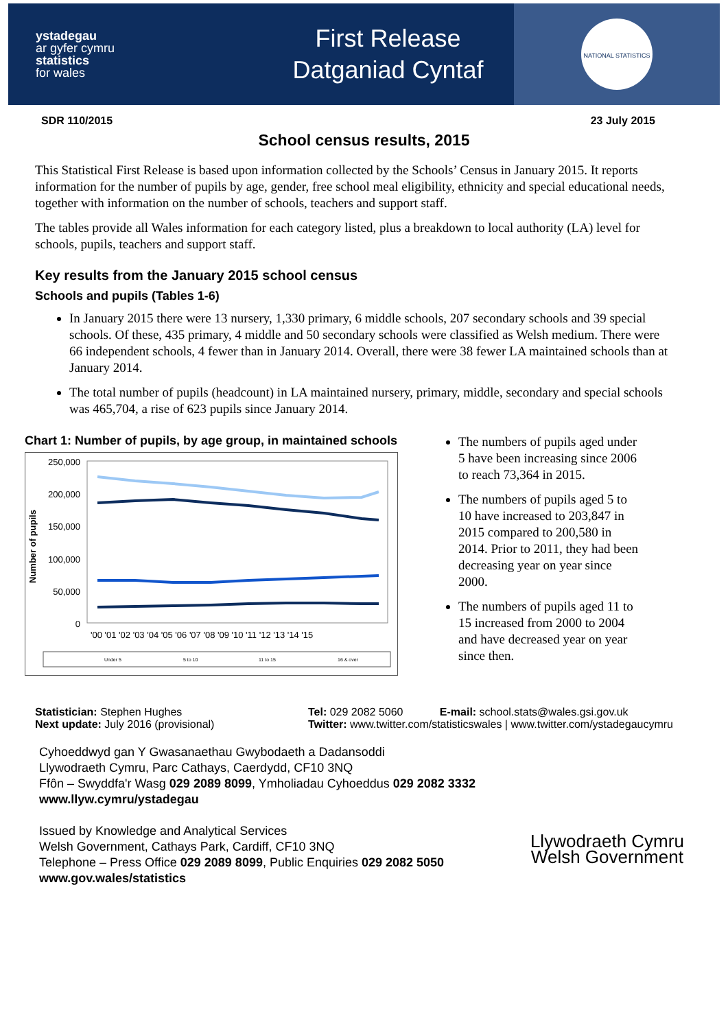ystadegau
ar gyfer cymru
statistics
for wales
First Release
Datganiad Cyntaf
NATIONAL STATISTICS
SDR 110/2015 23 July 2015
School census results, 2015
This Statistical First Release is based upon information collected by the Schools’ Census in January 2015. It reports information for the number of pupils by age, gender, free school meal eligibility, ethnicity and special educational needs, together with information on the number of schools, teachers and support staff.
The tables provide all Wales information for each category listed, plus a breakdown to local authority (LA) level for schools, pupils, teachers and support staff.
Key results from the January 2015 school census
Schools and pupils (Tables 1-6)
In January 2015 there were 13 nursery, 1,330 primary, 6 middle schools, 207 secondary schools and 39 special schools. Of these, 435 primary, 4 middle and 50 secondary schools were classified as Welsh medium. There were 66 independent schools, 4 fewer than in January 2014. Overall, there were 38 fewer LA maintained schools than at January 2014.
The total number of pupils (headcount) in LA maintained nursery, primary, middle, secondary and special schools was 465,704, a rise of 623 pupils since January 2014.
Chart 1: Number of pupils, by age group, in maintained schools
250,000
200,000
150,000
100,000
50,000
0
Number of pupils
'00 '01 '02 '03 '04 '05 '06 '07 '08 '09 '10 '11 '12 '13 '14 '15
Under 5
5 to 10
11 to 15
16 & over
The numbers of pupils aged under 5 have been increasing since 2006 to reach 73,364 in 2015.
The numbers of pupils aged 5 to 10 have increased to 203,847 in 2015 compared to 200,580 in 2014. Prior to 2011, they had been decreasing year on year since 2000.
The numbers of pupils aged 11 to 15 increased from 2000 to 2004 and have decreased year on year since then.
Statistician: Stephen Hughes
Next update: July 2016 (provisional)
Tel: 029 2082 5060 E-mail: school.stats@wales.gsi.gov.uk
Twitter: www.twitter.com/statisticswales | www.twitter.com/ystadegaucymru
Cyhoeddwyd gan Y Gwasanaethau Gwybodaeth a Dadansoddi
Llywodraeth Cymru, Parc Cathays, Caerdydd, CF10 3NQ
Ffôn – Swyddfa'r Wasg 029 2089 8099, Ymholiadau Cyhoeddus 029 2082 3332
www.llyw.cymru/ystadegau
Issued by Knowledge and Analytical Services
Welsh Government, Cathays Park, Cardiff, CF10 3NQ
Telephone – Press Office 029 2089 8099, Public Enquiries 029 2082 5050
www.gov.wales/statistics
Llywodraeth Cymru
Welsh Government